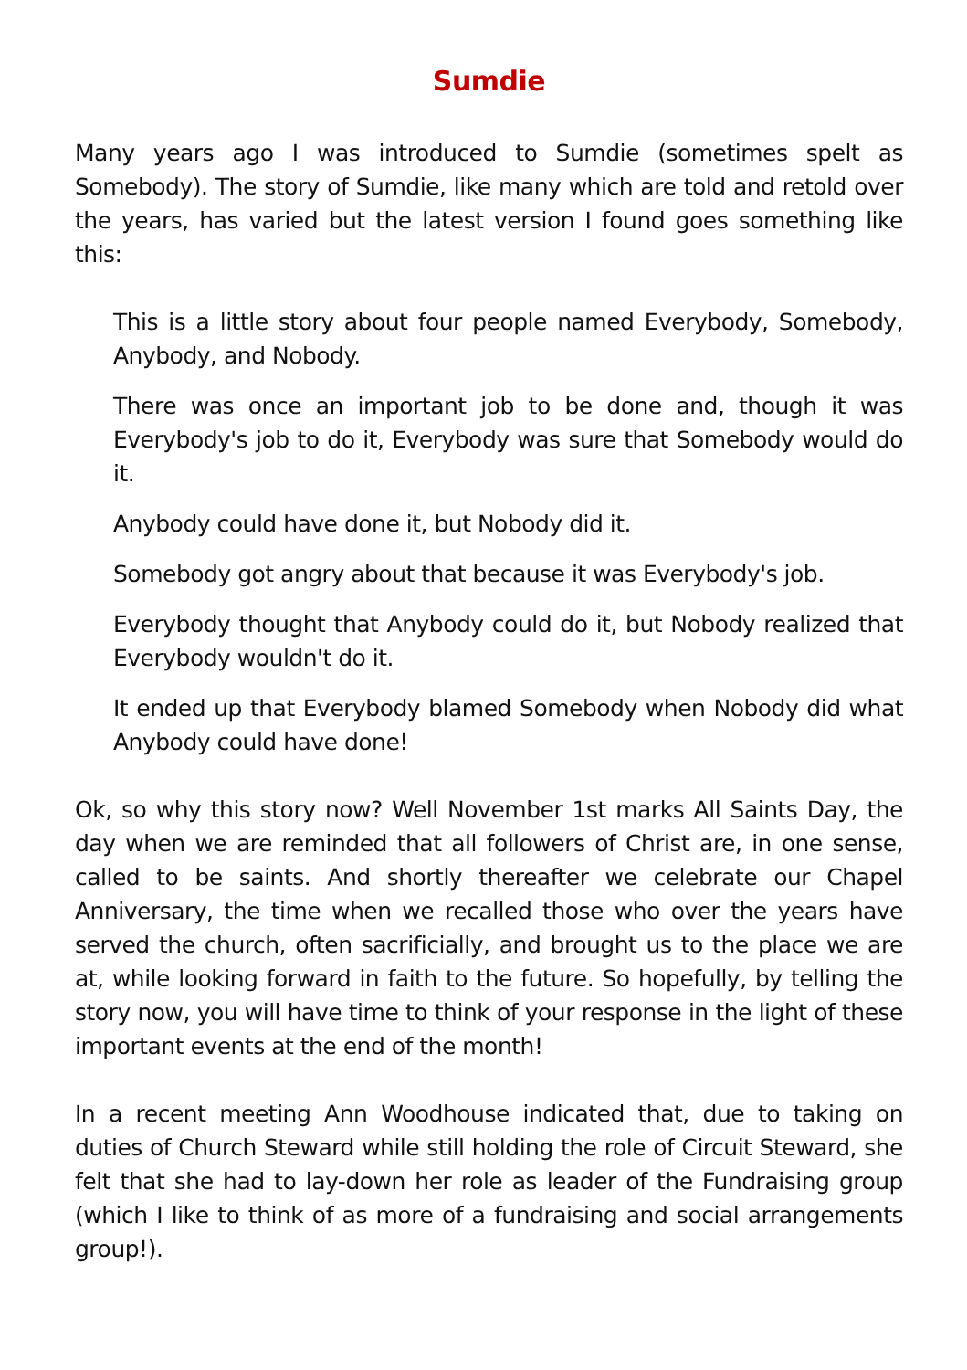Sumdie
Many years ago I was introduced to Sumdie (sometimes spelt as Somebody). The story of Sumdie, like many which are told and retold over the years, has varied but the latest version I found goes something like this:
This is a little story about four people named Everybody, Somebody, Anybody, and Nobody.
There was once an important job to be done and, though it was Everybody's job to do it, Everybody was sure that Somebody would do it.
Anybody could have done it, but Nobody did it.
Somebody got angry about that because it was Everybody's job.
Everybody thought that Anybody could do it, but Nobody realized that Everybody wouldn't do it.
It ended up that Everybody blamed Somebody when Nobody did what Anybody could have done!
Ok, so why this story now? Well November 1st marks All Saints Day, the day when we are reminded that all followers of Christ are, in one sense, called to be saints. And shortly thereafter we celebrate our Chapel Anniversary, the time when we recalled those who over the years have served the church, often sacrificially, and brought us to the place we are at, while looking forward in faith to the future. So hopefully, by telling the story now, you will have time to think of your response in the light of these important events at the end of the month!
In a recent meeting Ann Woodhouse indicated that, due to taking on duties of Church Steward while still holding the role of Circuit Steward, she felt that she had to lay-down her role as leader of the Fundraising group (which I like to think of as more of a fundraising and social arrangements group!).